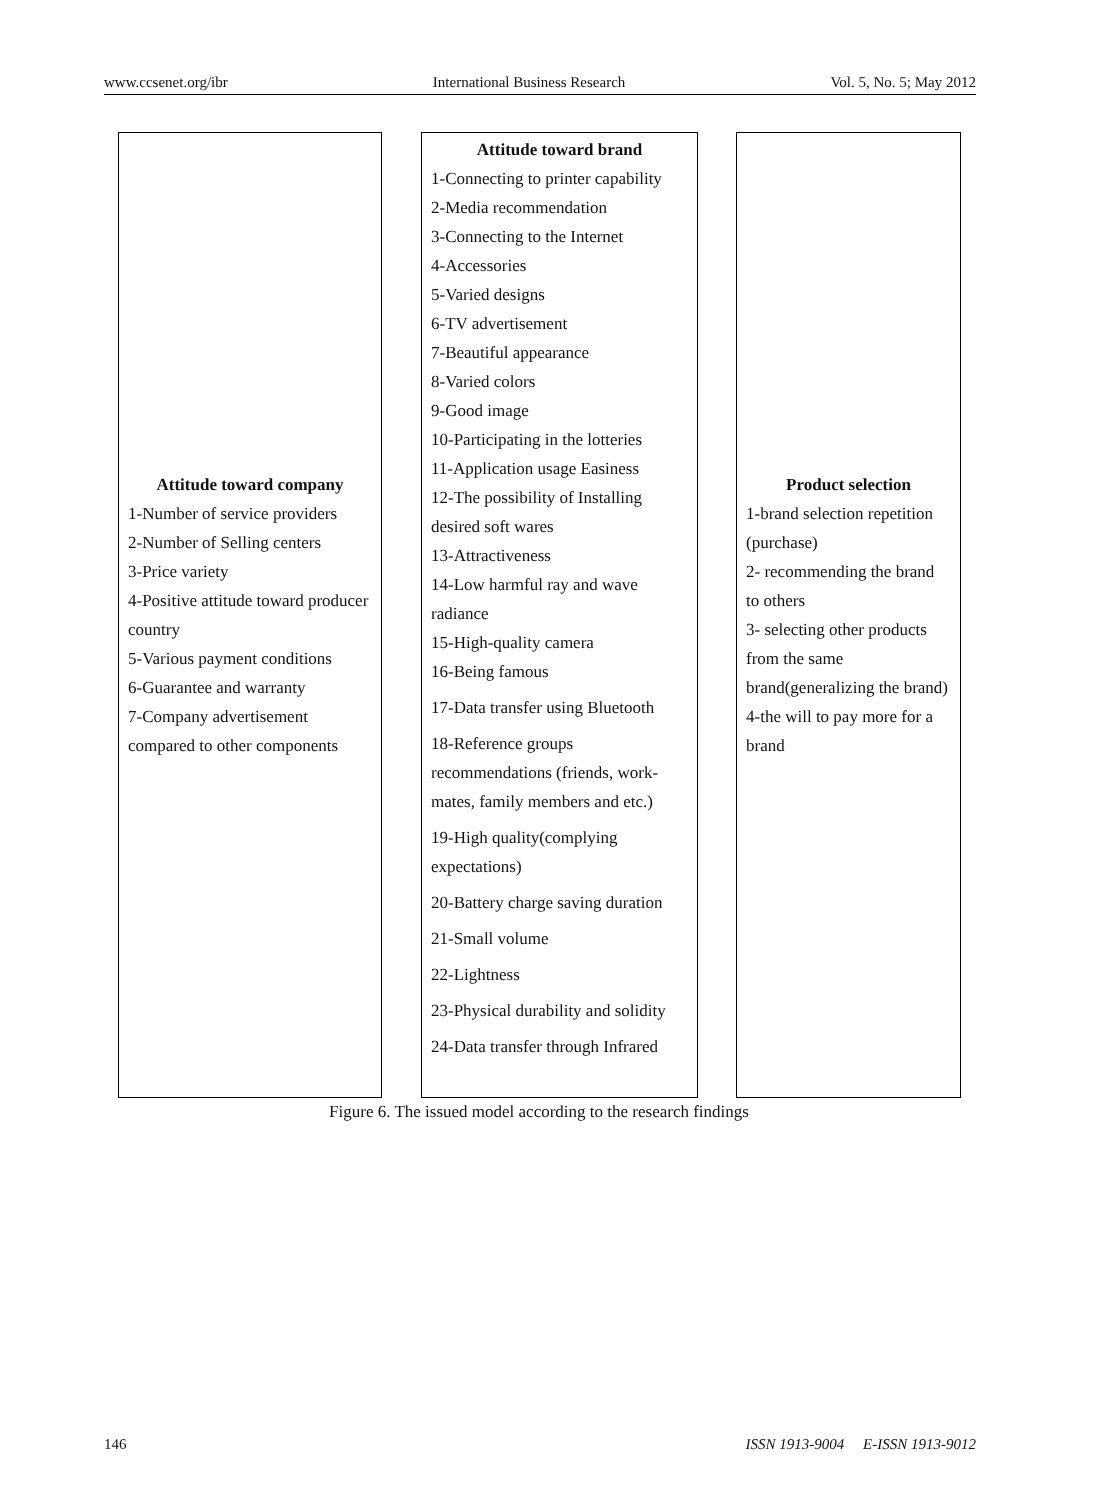www.ccsenet.org/ibr International Business Research Vol. 5, No. 5; May 2012
Attitude toward company
1-Number of service providers
2-Number of Selling centers
3-Price variety
4-Positive attitude toward producer country
5-Various payment conditions
6-Guarantee and warranty
7-Company advertisement compared to other components
Attitude toward brand
1-Connecting to printer capability
2-Media recommendation
3-Connecting to the Internet
4-Accessories
5-Varied designs
6-TV advertisement
7-Beautiful appearance
8-Varied colors
9-Good image
10-Participating in the lotteries
11-Application usage Easiness
12-The possibility of Installing desired soft wares
13-Attractiveness
14-Low harmful ray and wave radiance
15-High-quality camera
16-Being famous
17-Data transfer using Bluetooth
18-Reference groups recommendations (friends, work-mates, family members and etc.)
19-High quality(complying expectations)
20-Battery charge saving duration
21-Small volume
22-Lightness
23-Physical durability and solidity
24-Data transfer through Infrared
Product selection
1-brand selection repetition (purchase)
2- recommending the brand to others
3- selecting other products from the same brand(generalizing the brand)
4-the will to pay more for a brand
Figure 6. The issued model according to the research findings
146 ISSN 1913-9004 E-ISSN 1913-9012